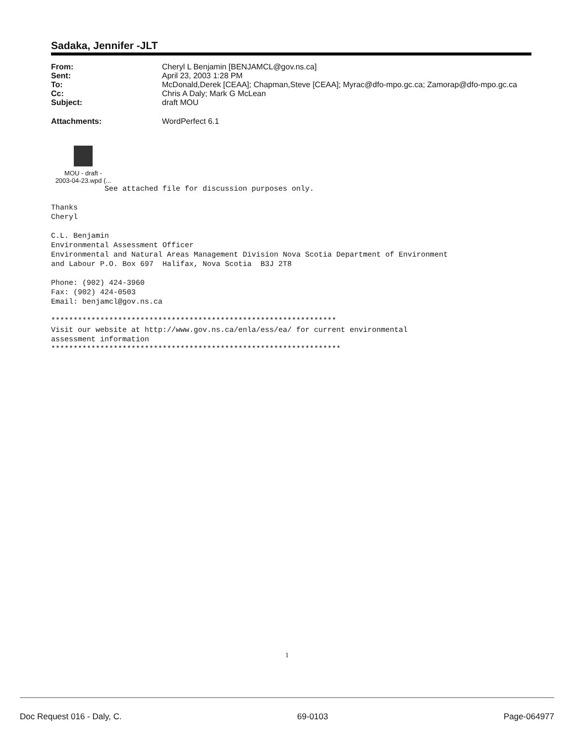Sadaka, Jennifer -JLT
| From: | Cheryl L Benjamin [BENJAMCL@gov.ns.ca] |
| Sent: | April 23, 2003 1:28 PM |
| To: | McDonald,Derek [CEAA]; Chapman,Steve [CEAA]; Myrac@dfo-mpo.gc.ca; Zamorap@dfo-mpo.gc.ca |
| Cc: | Chris A Daly; Mark G McLean |
| Subject: | draft MOU |
| Attachments: | WordPerfect 6.1 |
MOU - draft -
2003-04-23.wpd (...
            See attached file for discussion purposes only.

Thanks
Cheryl

C.L. Benjamin
Environmental Assessment Officer
Environmental and Natural Areas Management Division Nova Scotia Department of Environment
and Labour P.O. Box 697  Halifax, Nova Scotia  B3J 2T8

Phone: (902) 424-3960
Fax: (902) 424-0503
Email: benjamcl@gov.ns.ca

****************************************************************
Visit our website at http://www.gov.ns.ca/enla/ess/ea/ for current environmental
assessment information
*****************************************************************
1
Doc Request 016 - Daly, C. 69-0103 Page-064977